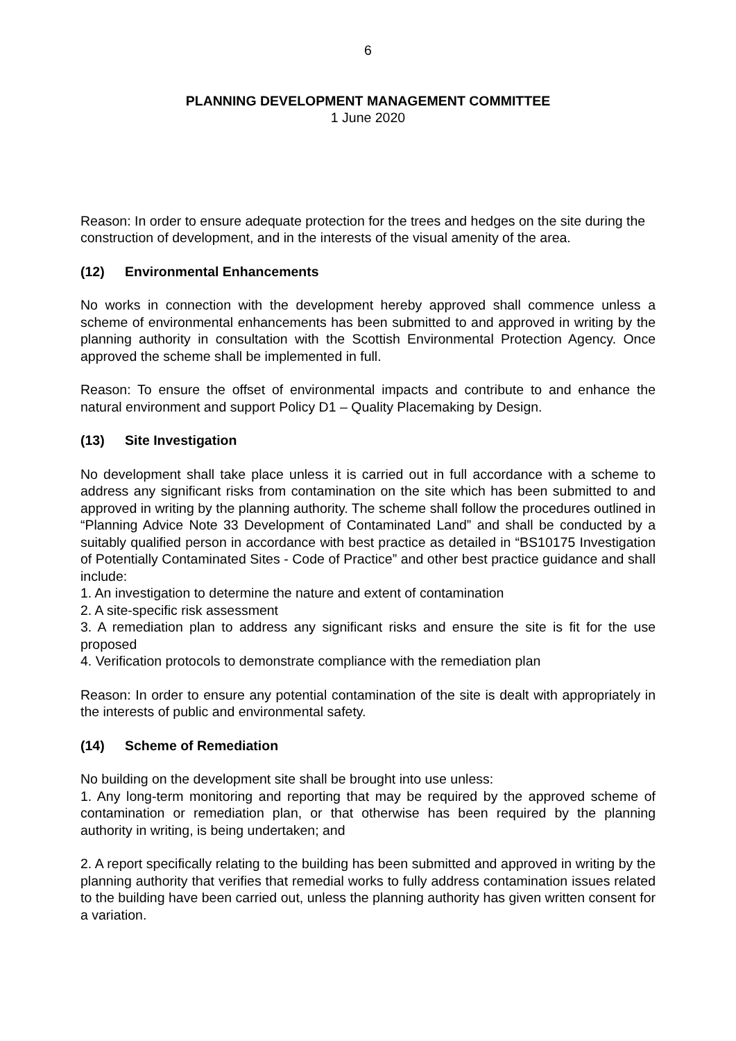6
PLANNING DEVELOPMENT MANAGEMENT COMMITTEE
1 June 2020
Reason: In order to ensure adequate protection for the trees and hedges on the site during the
construction of development, and in the interests of the visual amenity of the area.
(12) Environmental Enhancements
No works in connection with the development hereby approved shall commence unless a scheme of environmental enhancements has been submitted to and approved in writing by the planning authority in consultation with the Scottish Environmental Protection Agency. Once approved the scheme shall be implemented in full.
Reason: To ensure the offset of environmental impacts and contribute to and enhance the natural environment and support Policy D1 – Quality Placemaking by Design.
(13) Site Investigation
No development shall take place unless it is carried out in full accordance with a scheme to address any significant risks from contamination on the site which has been submitted to and approved in writing by the planning authority. The scheme shall follow the procedures outlined in “Planning Advice Note 33 Development of Contaminated Land” and shall be conducted by a suitably qualified person in accordance with best practice as detailed in “BS10175 Investigation of Potentially Contaminated Sites - Code of Practice” and other best practice guidance and shall include:
1. An investigation to determine the nature and extent of contamination
2. A site-specific risk assessment
3. A remediation plan to address any significant risks and ensure the site is fit for the use proposed
4. Verification protocols to demonstrate compliance with the remediation plan
Reason: In order to ensure any potential contamination of the site is dealt with appropriately in the interests of public and environmental safety.
(14) Scheme of Remediation
No building on the development site shall be brought into use unless:
1. Any long-term monitoring and reporting that may be required by the approved scheme of contamination or remediation plan, or that otherwise has been required by the planning authority in writing, is being undertaken; and
2. A report specifically relating to the building has been submitted and approved in writing by the planning authority that verifies that remedial works to fully address contamination issues related to the building have been carried out, unless the planning authority has given written consent for a variation.